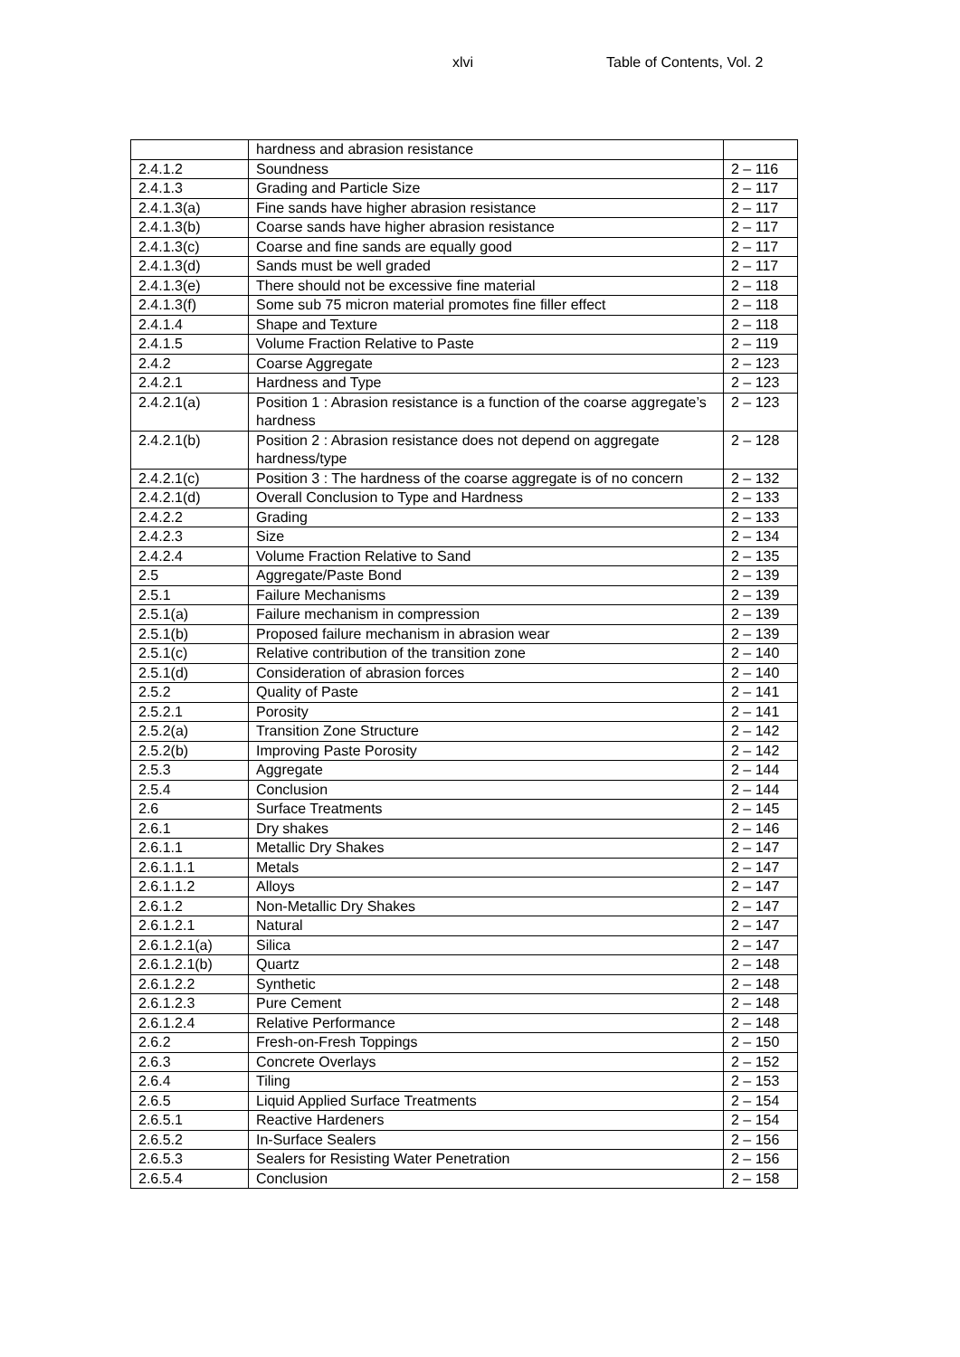xlvi Table of Contents, Vol. 2
| | hardness and abrasion resistance | |
| 2.4.1.2 | Soundness | 2 – 116 |
| 2.4.1.3 | Grading and Particle Size | 2 – 117 |
| 2.4.1.3(a) | Fine sands have higher abrasion resistance | 2 – 117 |
| 2.4.1.3(b) | Coarse sands have higher abrasion resistance | 2 – 117 |
| 2.4.1.3(c) | Coarse and fine sands are equally good | 2 – 117 |
| 2.4.1.3(d) | Sands must be well graded | 2 – 117 |
| 2.4.1.3(e) | There should not be excessive fine material | 2 – 118 |
| 2.4.1.3(f) | Some sub 75 micron material promotes fine filler effect | 2 – 118 |
| 2.4.1.4 | Shape and Texture | 2 – 118 |
| 2.4.1.5 | Volume Fraction Relative to Paste | 2 – 119 |
| 2.4.2 | Coarse Aggregate | 2 – 123 |
| 2.4.2.1 | Hardness and Type | 2 – 123 |
| 2.4.2.1(a) | Position 1 : Abrasion resistance is a function of the coarse aggregate’s hardness | 2 – 123 |
| 2.4.2.1(b) | Position 2 : Abrasion resistance does not depend on aggregate hardness/type | 2 – 128 |
| 2.4.2.1(c) | Position 3 : The hardness of the coarse aggregate is of no concern | 2 – 132 |
| 2.4.2.1(d) | Overall Conclusion to Type and Hardness | 2 – 133 |
| 2.4.2.2 | Grading | 2 – 133 |
| 2.4.2.3 | Size | 2 – 134 |
| 2.4.2.4 | Volume Fraction Relative to Sand | 2 – 135 |
| 2.5 | Aggregate/Paste Bond | 2 – 139 |
| 2.5.1 | Failure Mechanisms | 2 – 139 |
| 2.5.1(a) | Failure mechanism in compression | 2 – 139 |
| 2.5.1(b) | Proposed failure mechanism in abrasion wear | 2 – 139 |
| 2.5.1(c) | Relative contribution of the transition zone | 2 – 140 |
| 2.5.1(d) | Consideration of abrasion forces | 2 – 140 |
| 2.5.2 | Quality of Paste | 2 – 141 |
| 2.5.2.1 | Porosity | 2 – 141 |
| 2.5.2(a) | Transition Zone Structure | 2 – 142 |
| 2.5.2(b) | Improving Paste Porosity | 2 – 142 |
| 2.5.3 | Aggregate | 2 – 144 |
| 2.5.4 | Conclusion | 2 – 144 |
| 2.6 | Surface Treatments | 2 – 145 |
| 2.6.1 | Dry shakes | 2 – 146 |
| 2.6.1.1 | Metallic Dry Shakes | 2 – 147 |
| 2.6.1.1.1 | Metals | 2 – 147 |
| 2.6.1.1.2 | Alloys | 2 – 147 |
| 2.6.1.2 | Non-Metallic Dry Shakes | 2 – 147 |
| 2.6.1.2.1 | Natural | 2 – 147 |
| 2.6.1.2.1(a) | Silica | 2 – 147 |
| 2.6.1.2.1(b) | Quartz | 2 – 148 |
| 2.6.1.2.2 | Synthetic | 2 – 148 |
| 2.6.1.2.3 | Pure Cement | 2 – 148 |
| 2.6.1.2.4 | Relative Performance | 2 – 148 |
| 2.6.2 | Fresh-on-Fresh Toppings | 2 – 150 |
| 2.6.3 | Concrete Overlays | 2 – 152 |
| 2.6.4 | Tiling | 2 – 153 |
| 2.6.5 | Liquid Applied Surface Treatments | 2 – 154 |
| 2.6.5.1 | Reactive Hardeners | 2 – 154 |
| 2.6.5.2 | In-Surface Sealers | 2 – 156 |
| 2.6.5.3 | Sealers for Resisting Water Penetration | 2 – 156 |
| 2.6.5.4 | Conclusion | 2 – 158 |